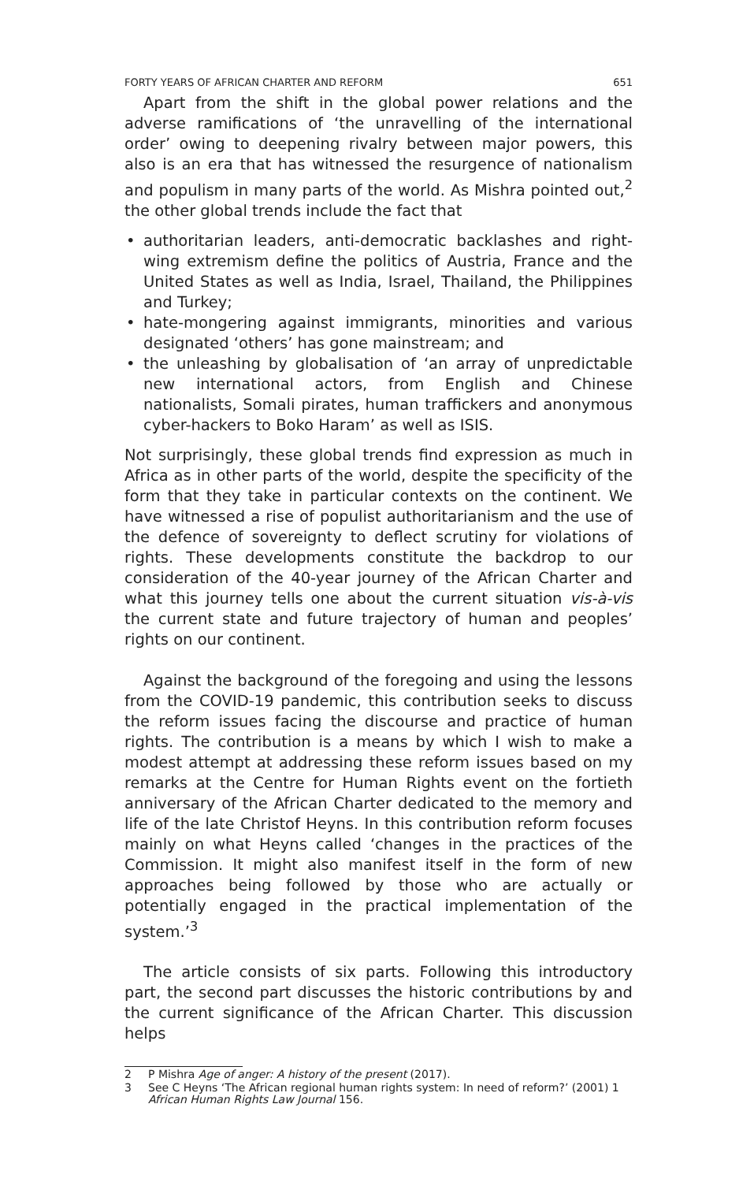FORTY YEARS OF AFRICAN CHARTER AND REFORM 651
Apart from the shift in the global power relations and the adverse ramifications of ‘the unravelling of the international order’ owing to deepening rivalry between major powers, this also is an era that has witnessed the resurgence of nationalism and populism in many parts of the world. As Mishra pointed out,<sup>2</sup> the other global trends include the fact that
• authoritarian leaders, anti-democratic backlashes and right-wing extremism define the politics of Austria, France and the United States as well as India, Israel, Thailand, the Philippines and Turkey;
• hate-mongering against immigrants, minorities and various designated ‘others’ has gone mainstream; and
• the unleashing by globalisation of ‘an array of unpredictable new international actors, from English and Chinese nationalists, Somali pirates, human traffickers and anonymous cyber-hackers to Boko Haram’ as well as ISIS.
Not surprisingly, these global trends find expression as much in Africa as in other parts of the world, despite the specificity of the form that they take in particular contexts on the continent. We have witnessed a rise of populist authoritarianism and the use of the defence of sovereignty to deflect scrutiny for violations of rights. These developments constitute the backdrop to our consideration of the 40-year journey of the African Charter and what this journey tells one about the current situation vis-à-vis the current state and future trajectory of human and peoples’ rights on our continent.
Against the background of the foregoing and using the lessons from the COVID-19 pandemic, this contribution seeks to discuss the reform issues facing the discourse and practice of human rights. The contribution is a means by which I wish to make a modest attempt at addressing these reform issues based on my remarks at the Centre for Human Rights event on the fortieth anniversary of the African Charter dedicated to the memory and life of the late Christof Heyns. In this contribution reform focuses mainly on what Heyns called ‘changes in the practices of the Commission. It might also manifest itself in the form of new approaches being followed by those who are actually or potentially engaged in the practical implementation of the system.’<sup>3</sup>
The article consists of six parts. Following this introductory part, the second part discusses the historic contributions by and the current significance of the African Charter. This discussion helps
2 P Mishra Age of anger: A history of the present (2017).
3 See C Heyns ‘The African regional human rights system: In need of reform?’ (2001) 1 African Human Rights Law Journal 156.